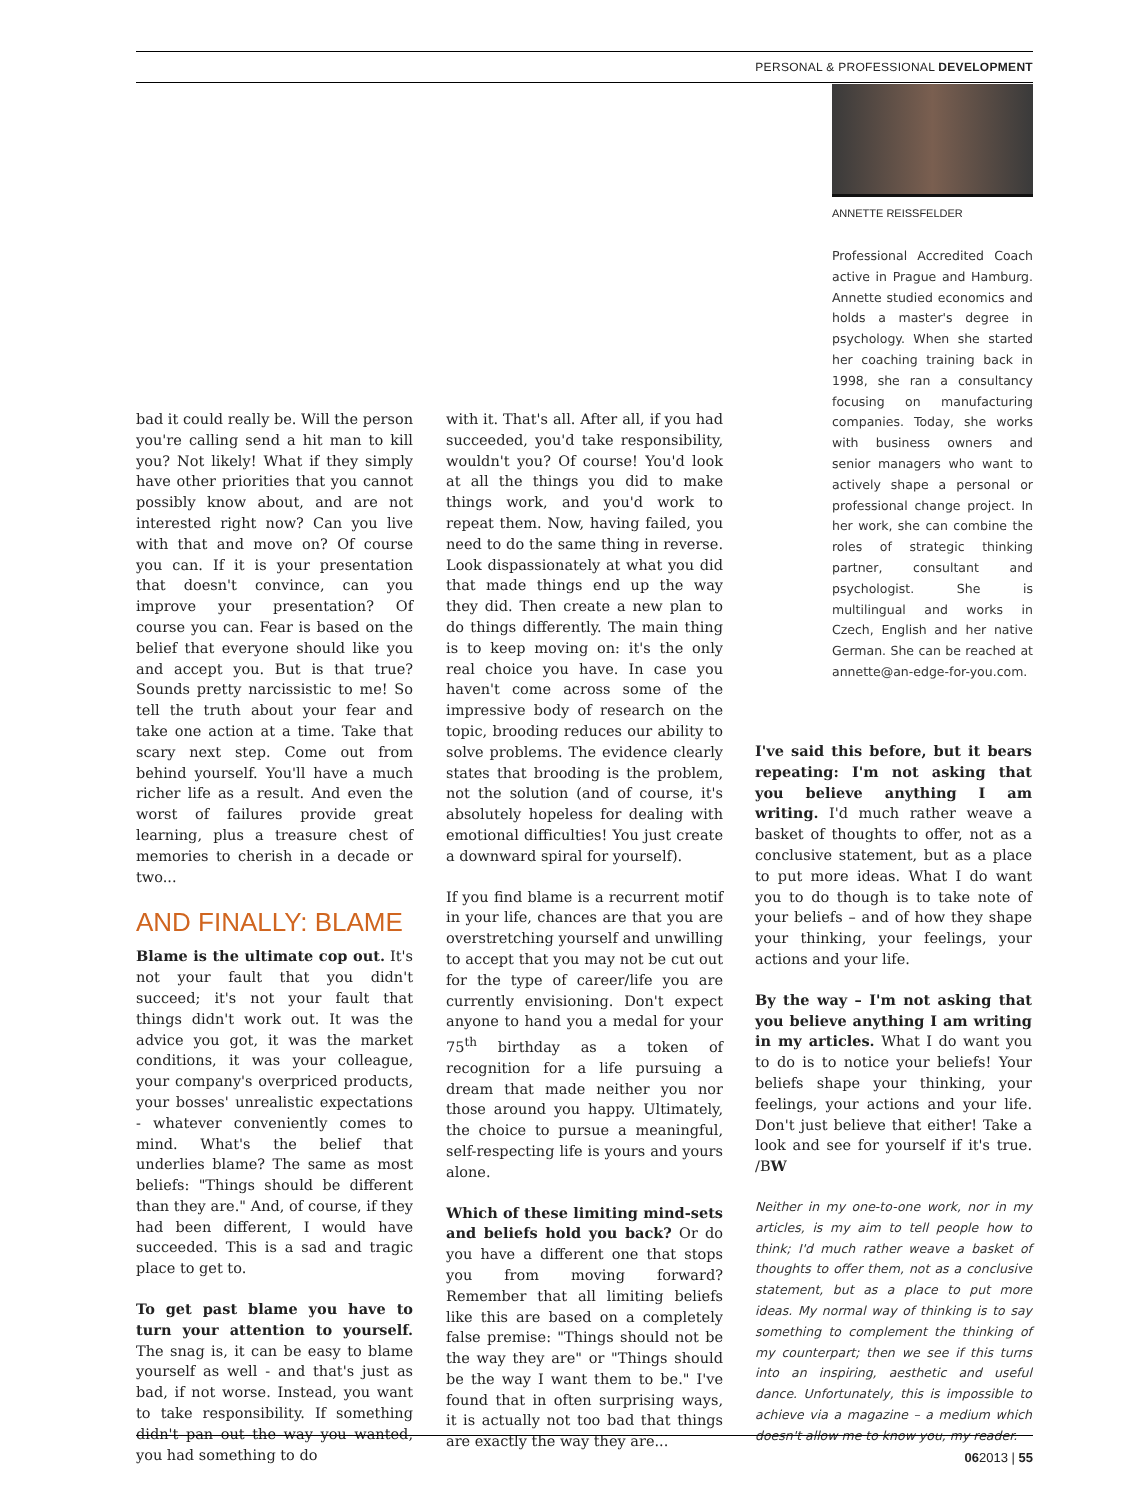PERSONAL & PROFESSIONAL DEVELOPMENT
ANNETTE REISSFELDER
Professional Accredited Coach active in Prague and Hamburg. Annette studied economics and holds a master's degree in psychology. When she started her coaching training back in 1998, she ran a consultancy focusing on manufacturing companies. Today, she works with business owners and senior managers who want to actively shape a personal or professional change project. In her work, she can combine the roles of strategic thinking partner, consultant and psychologist. She is multilingual and works in Czech, English and her native German. She can be reached at annette@an-edge-for-you.com.
bad it could really be. Will the person you're calling send a hit man to kill you? Not likely! What if they simply have other priorities that you cannot possibly know about, and are not interested right now? Can you live with that and move on? Of course you can. If it is your presentation that doesn't convince, can you improve your presentation? Of course you can. Fear is based on the belief that everyone should like you and accept you. But is that true? Sounds pretty narcissistic to me! So tell the truth about your fear and take one action at a time. Take that scary next step. Come out from behind yourself. You'll have a much richer life as a result. And even the worst of failures provide great learning, plus a treasure chest of memories to cherish in a decade or two...
AND FINALLY: BLAME
Blame is the ultimate cop out. It's not your fault that you didn't succeed; it's not your fault that things didn't work out. It was the advice you got, it was the market conditions, it was your colleague, your company's overpriced products, your bosses' unrealistic expectations - whatever conveniently comes to mind. What's the belief that underlies blame? The same as most beliefs: "Things should be different than they are." And, of course, if they had been different, I would have succeeded. This is a sad and tragic place to get to.
To get past blame you have to turn your attention to yourself. The snag is, it can be easy to blame yourself as well - and that's just as bad, if not worse. Instead, you want to take responsibility. If something didn't pan out the way you wanted, you had something to do
with it. That's all. After all, if you had succeeded, you'd take responsibility, wouldn't you? Of course! You'd look at all the things you did to make things work, and you'd work to repeat them. Now, having failed, you need to do the same thing in reverse. Look dispassionately at what you did that made things end up the way they did. Then create a new plan to do things differently. The main thing is to keep moving on: it's the only real choice you have. In case you haven't come across some of the impressive body of research on the topic, brooding reduces our ability to solve problems. The evidence clearly states that brooding is the problem, not the solution (and of course, it's absolutely hopeless for dealing with emotional difficulties! You just create a downward spiral for yourself).
If you find blame is a recurrent motif in your life, chances are that you are overstretching yourself and unwilling to accept that you may not be cut out for the type of career/life you are currently envisioning. Don't expect anyone to hand you a medal for your 75<sup>th</sup> birthday as a token of recognition for a life pursuing a dream that made neither you nor those around you happy. Ultimately, the choice to pursue a meaningful, self-respecting life is yours and yours alone.
Which of these limiting mind-sets and beliefs hold you back? Or do you have a different one that stops you from moving forward? Remember that all limiting beliefs like this are based on a completely false premise: "Things should not be the way they are" or "Things should be the way I want them to be." I've found that in often surprising ways, it is actually not too bad that things are exactly the way they are...
I've said this before, but it bears repeating: I'm not asking that you believe anything I am writing. I'd much rather weave a basket of thoughts to offer, not as a conclusive statement, but as a place to put more ideas. What I do want you to do though is to take note of your beliefs – and of how they shape your thinking, your feelings, your actions and your life.
By the way – I'm not asking that you believe anything I am writing in my articles. What I do want you to do is to notice your beliefs! Your beliefs shape your thinking, your feelings, your actions and your life. Don't just believe that either! Take a look and see for yourself if it's true. /BW
Neither in my one-to-one work, nor in my articles, is my aim to tell people how to think; I'd much rather weave a basket of thoughts to offer them, not as a conclusive statement, but as a place to put more ideas. My normal way of thinking is to say something to complement the thinking of my counterpart; then we see if this turns into an inspiring, aesthetic and useful dance. Unfortunately, this is impossible to achieve via a magazine – a medium which doesn't allow me to know you, my reader.
062013 | 55